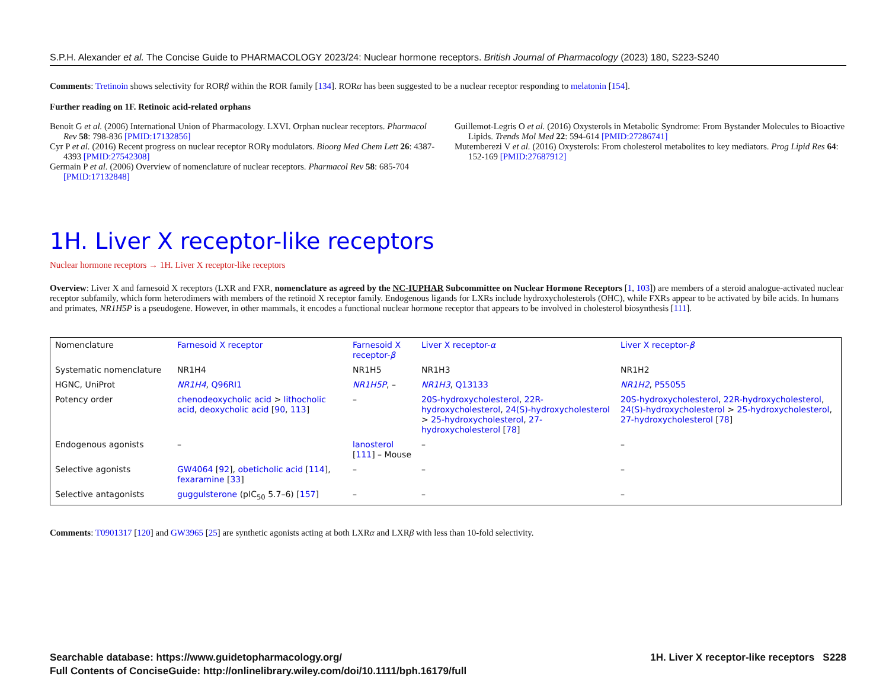S.P.H. Alexander et al. The Concise Guide to PHARMACOLOGY 2023/24: Nuclear hormone receptors. British Journal of Pharmacology (2023) 180, S223-S240
Comments: Tretinoin shows selectivity for RORβ within the ROR family [134]. RORα has been suggested to be a nuclear receptor responding to melatonin [154].
Further reading on 1F. Retinoic acid-related orphans
Benoit G et al. (2006) International Union of Pharmacology. LXVI. Orphan nuclear receptors. Pharmacol Rev 58: 798-836 [PMID:17132856]
Cyr P et al. (2016) Recent progress on nuclear receptor RORγ modulators. Bioorg Med Chem Lett 26: 4387-4393 [PMID:27542308]
Germain P et al. (2006) Overview of nomenclature of nuclear receptors. Pharmacol Rev 58: 685-704 [PMID:17132848]
Guillemot-Legris O et al. (2016) Oxysterols in Metabolic Syndrome: From Bystander Molecules to Bioactive Lipids. Trends Mol Med 22: 594-614 [PMID:27286741]
Mutemberezi V et al. (2016) Oxysterols: From cholesterol metabolites to key mediators. Prog Lipid Res 64: 152-169 [PMID:27687912]
1H. Liver X receptor-like receptors
Nuclear hormone receptors → 1H. Liver X receptor-like receptors
Overview: Liver X and farnesoid X receptors (LXR and FXR, nomenclature as agreed by the NC-IUPHAR Subcommittee on Nuclear Hormone Receptors [1, 103]) are members of a steroid analogue-activated nuclear receptor subfamily, which form heterodimers with members of the retinoid X receptor family. Endogenous ligands for LXRs include hydroxycholesterols (OHC), while FXRs appear to be activated by bile acids. In humans and primates, NR1H5P is a pseudogene. However, in other mammals, it encodes a functional nuclear hormone receptor that appears to be involved in cholesterol biosynthesis [111].
| Nomenclature | Farnesoid X receptor | Farnesoid X receptor- β | Liver X receptor- α | Liver X receptor- β |
| Systematic nomenclature | NR1H4 | NR1H5 | NR1H3 | NR1H2 |
| HGNC, UniProt | NR1H4 , Q96RI1 | NR1H5P , – | NR1H3 , Q13133 | NR1H2 , P55055 |
| Potency order | chenodeoxycholic acid > lithocholic acid , deoxycholic acid [ 90 , 113 ] | – | 20S-hydroxycholesterol , 22R-hydroxycholesterol , 24(S)-hydroxycholesterol > 25-hydroxycholesterol , 27-hydroxycholesterol [ 78 ] | 20S-hydroxycholesterol , 22R-hydroxycholesterol , 24(S)-hydroxycholesterol > 25-hydroxycholesterol , 27-hydroxycholesterol [ 78 ] |
| Endogenous agonists | – | lanosterol [ 111 ] – Mouse | – | – |
| Selective agonists | GW4064 [ 92 ], obeticholic acid [ 114 ], fexaramine [ 33 ] | – | – | – |
| Selective antagonists | guggulsterone (pIC<sub>50</sub> 5.7–6) [ 157 ] | – | – | – |
Comments: T0901317 [120] and GW3965 [25] are synthetic agonists acting at both LXRα and LXRβ with less than 10-fold selectivity.
Searchable database: https://www.guidetopharmacology.org/
Full Contents of ConciseGuide: http://onlinelibrary.wiley.com/doi/10.1111/bph.16179/full
1H. Liver X receptor-like receptors S228